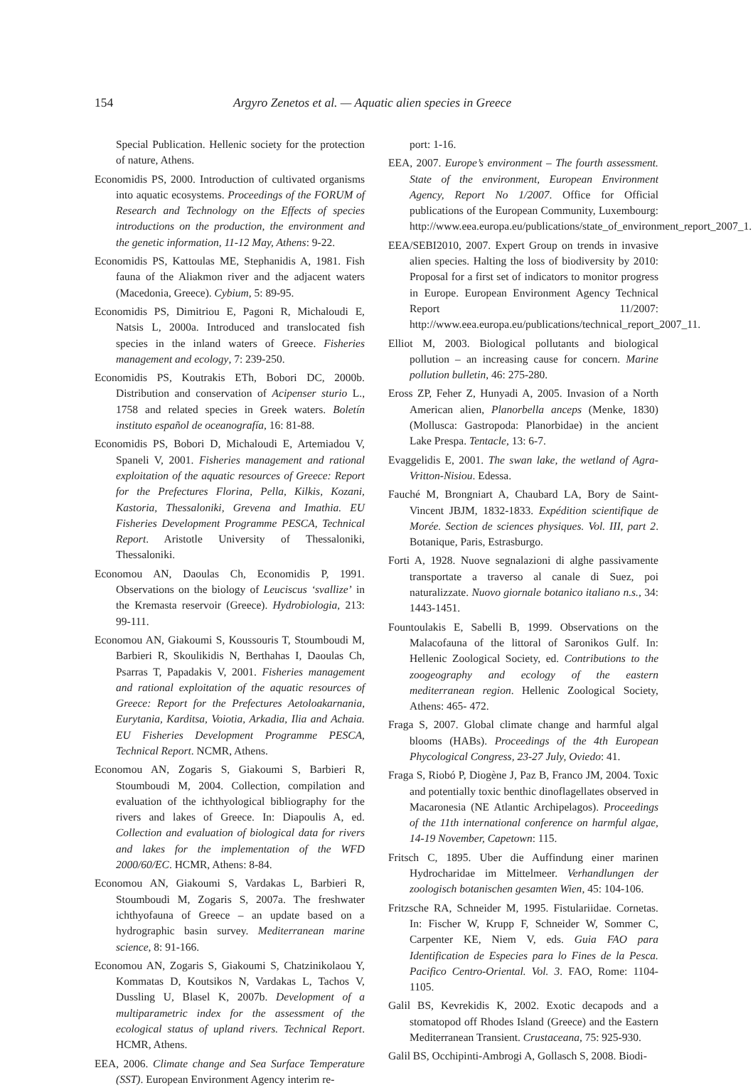154
Argyro Zenetos et al. — Aquatic alien species in Greece
Special Publication. Hellenic society for the protection of nature, Athens.
Economidis PS, 2000. Introduction of cultivated organisms into aquatic ecosystems. Proceedings of the FORUM of Research and Technology on the Effects of species introductions on the production, the environment and the genetic information, 11-12 May, Athens: 9-22.
Economidis PS, Kattoulas ME, Stephanidis A, 1981. Fish fauna of the Aliakmon river and the adjacent waters (Macedonia, Greece). Cybium, 5: 89-95.
Economidis PS, Dimitriou E, Pagoni R, Michaloudi E, Natsis L, 2000a. Introduced and translocated fish species in the inland waters of Greece. Fisheries management and ecology, 7: 239-250.
Economidis PS, Koutrakis ETh, Bobori DC, 2000b. Distribution and conservation of Acipenser sturio L., 1758 and related species in Greek waters. Boletín instituto español de oceanografía, 16: 81-88.
Economidis PS, Bobori D, Michaloudi E, Artemiadou V, Spaneli V, 2001. Fisheries management and rational exploitation of the aquatic resources of Greece: Report for the Prefectures Florina, Pella, Kilkis, Kozani, Kastoria, Thessaloniki, Grevena and Imathia. EU Fisheries Development Programme PESCA, Technical Report. Aristotle University of Thessaloniki, Thessaloniki.
Economou AN, Daoulas Ch, Economidis P, 1991. Observations on the biology of Leuciscus ‘svallize’ in the Kremasta reservoir (Greece). Hydrobiologia, 213: 99-111.
Economou AN, Giakoumi S, Koussouris T, Stoumboudi M, Barbieri R, Skoulikidis N, Berthahas I, Daoulas Ch, Psarras T, Papadakis V, 2001. Fisheries management and rational exploitation of the aquatic resources of Greece: Report for the Prefectures Aetoloakarnania, Eurytania, Karditsa, Voiotia, Arkadia, Ilia and Achaia. EU Fisheries Development Programme PESCA, Technical Report. NCMR, Athens.
Economou AN, Zogaris S, Giakoumi S, Barbieri R, Stoumboudi M, 2004. Collection, compilation and evaluation of the ichthyological bibliography for the rivers and lakes of Greece. In: Diapoulis A, ed. Collection and evaluation of biological data for rivers and lakes for the implementation of the WFD 2000/60/EC. HCMR, Athens: 8-84.
Economou AN, Giakoumi S, Vardakas L, Barbieri R, Stoumboudi M, Zogaris S, 2007a. The freshwater ichthyofauna of Greece – an update based on a hydrographic basin survey. Mediterranean marine science, 8: 91-166.
Economou AN, Zogaris S, Giakoumi S, Chatzinikolaou Y, Kommatas D, Koutsikos N, Vardakas L, Tachos V, Dussling U, Blasel K, 2007b. Development of a multiparametric index for the assessment of the ecological status of upland rivers. Technical Report. HCMR, Athens.
EEA, 2006. Climate change and Sea Surface Temperature (SST). European Environment Agency interim re-
port: 1-16.
EEA, 2007. Europe’s environment – The fourth assessment. State of the environment, European Environment Agency, Report No 1/2007. Office for Official publications of the European Community, Luxembourg: http://www.eea.europa.eu/publications/state_of_environment_report_2007_1.
EEA/SEBI2010, 2007. Expert Group on trends in invasive alien species. Halting the loss of biodiversity by 2010: Proposal for a first set of indicators to monitor progress in Europe. European Environment Agency Technical Report 11/2007: http://www.eea.europa.eu/publications/technical_report_2007_11.
Elliot M, 2003. Biological pollutants and biological pollution – an increasing cause for concern. Marine pollution bulletin, 46: 275-280.
Eross ZP, Feher Z, Hunyadi A, 2005. Invasion of a North American alien, Planorbella anceps (Menke, 1830) (Mollusca: Gastropoda: Planorbidae) in the ancient Lake Prespa. Tentacle, 13: 6-7.
Evaggelidis E, 2001. The swan lake, the wetland of Agra-Vritton-Nisiou. Edessa.
Fauché M, Brongniart A, Chaubard LA, Bory de Saint-Vincent JBJM, 1832-1833. Expédition scientifique de Morée. Section de sciences physiques. Vol. III, part 2. Botanique, Paris, Estrasburgo.
Forti A, 1928. Nuove segnalazioni di alghe passivamente transportate a traverso al canale di Suez, poi naturalizzate. Nuovo giornale botanico italiano n.s., 34: 1443-1451.
Fountoulakis E, Sabelli B, 1999. Observations on the Malacofauna of the littoral of Saronikos Gulf. In: Hellenic Zoological Society, ed. Contributions to the zoogeography and ecology of the eastern mediterranean region. Hellenic Zoological Society, Athens: 465- 472.
Fraga S, 2007. Global climate change and harmful algal blooms (HABs). Proceedings of the 4th European Phycological Congress, 23-27 July, Oviedo: 41.
Fraga S, Riobó P, Diogène J, Paz B, Franco JM, 2004. Toxic and potentially toxic benthic dinoflagellates observed in Macaronesia (NE Atlantic Archipelagos). Proceedings of the 11th international conference on harmful algae, 14-19 November, Capetown: 115.
Fritsch C, 1895. Uber die Auffindung einer marinen Hydrocharidae im Mittelmeer. Verhandlungen der zoologisch botanischen gesamten Wien, 45: 104-106.
Fritzsche RA, Schneider M, 1995. Fistulariidae. Cornetas. In: Fischer W, Krupp F, Schneider W, Sommer C, Carpenter KE, Niem V, eds. Guia FAO para Identification de Especies para lo Fines de la Pesca. Pacifico Centro-Oriental. Vol. 3. FAO, Rome: 1104-1105.
Galil BS, Kevrekidis K, 2002. Exotic decapods and a stomatopod off Rhodes Island (Greece) and the Eastern Mediterranean Transient. Crustaceana, 75: 925-930.
Galil BS, Occhipinti-Ambrogi A, Gollasch S, 2008. Biodi-